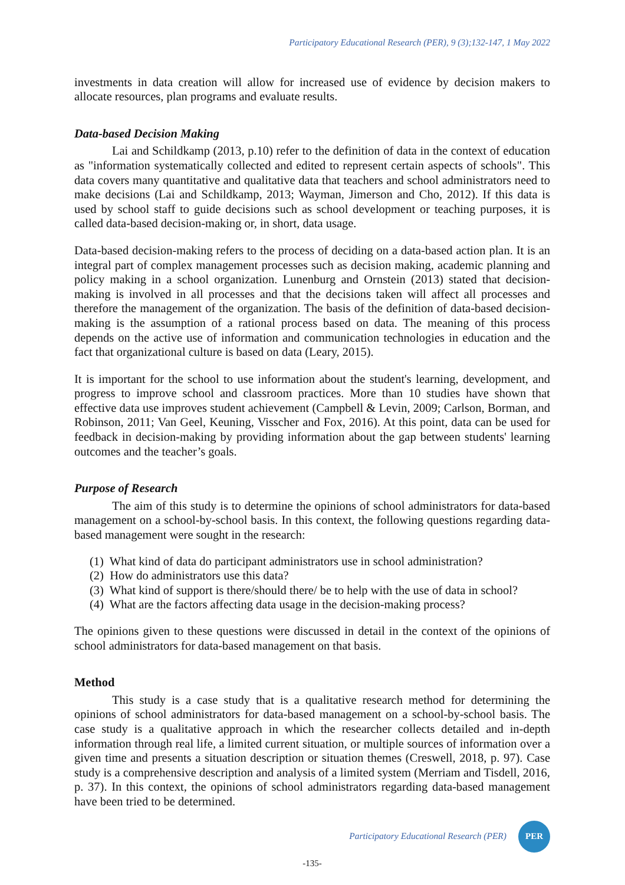Participatory Educational Research (PER), 9 (3);132-147, 1 May 2022
investments in data creation will allow for increased use of evidence by decision makers to allocate resources, plan programs and evaluate results.
Data-based Decision Making
Lai and Schildkamp (2013, p.10) refer to the definition of data in the context of education as "information systematically collected and edited to represent certain aspects of schools". This data covers many quantitative and qualitative data that teachers and school administrators need to make decisions (Lai and Schildkamp, 2013; Wayman, Jimerson and Cho, 2012). If this data is used by school staff to guide decisions such as school development or teaching purposes, it is called data-based decision-making or, in short, data usage.
Data-based decision-making refers to the process of deciding on a data-based action plan. It is an integral part of complex management processes such as decision making, academic planning and policy making in a school organization. Lunenburg and Ornstein (2013) stated that decision-making is involved in all processes and that the decisions taken will affect all processes and therefore the management of the organization. The basis of the definition of data-based decision-making is the assumption of a rational process based on data. The meaning of this process depends on the active use of information and communication technologies in education and the fact that organizational culture is based on data (Leary, 2015).
It is important for the school to use information about the student's learning, development, and progress to improve school and classroom practices. More than 10 studies have shown that effective data use improves student achievement (Campbell & Levin, 2009; Carlson, Borman, and Robinson, 2011; Van Geel, Keuning, Visscher and Fox, 2016). At this point, data can be used for feedback in decision-making by providing information about the gap between students' learning outcomes and the teacher’s goals.
Purpose of Research
The aim of this study is to determine the opinions of school administrators for data-based management on a school-by-school basis. In this context, the following questions regarding data-based management were sought in the research:
(1) What kind of data do participant administrators use in school administration?
(2) How do administrators use this data?
(3) What kind of support is there/should there/ be to help with the use of data in school?
(4) What are the factors affecting data usage in the decision-making process?
The opinions given to these questions were discussed in detail in the context of the opinions of school administrators for data-based management on that basis.
Method
This study is a case study that is a qualitative research method for determining the opinions of school administrators for data-based management on a school-by-school basis. The case study is a qualitative approach in which the researcher collects detailed and in-depth information through real life, a limited current situation, or multiple sources of information over a given time and presents a situation description or situation themes (Creswell, 2018, p. 97). Case study is a comprehensive description and analysis of a limited system (Merriam and Tisdell, 2016, p. 37). In this context, the opinions of school administrators regarding data-based management have been tried to be determined.
Participatory Educational Research (PER)
PER
-135-